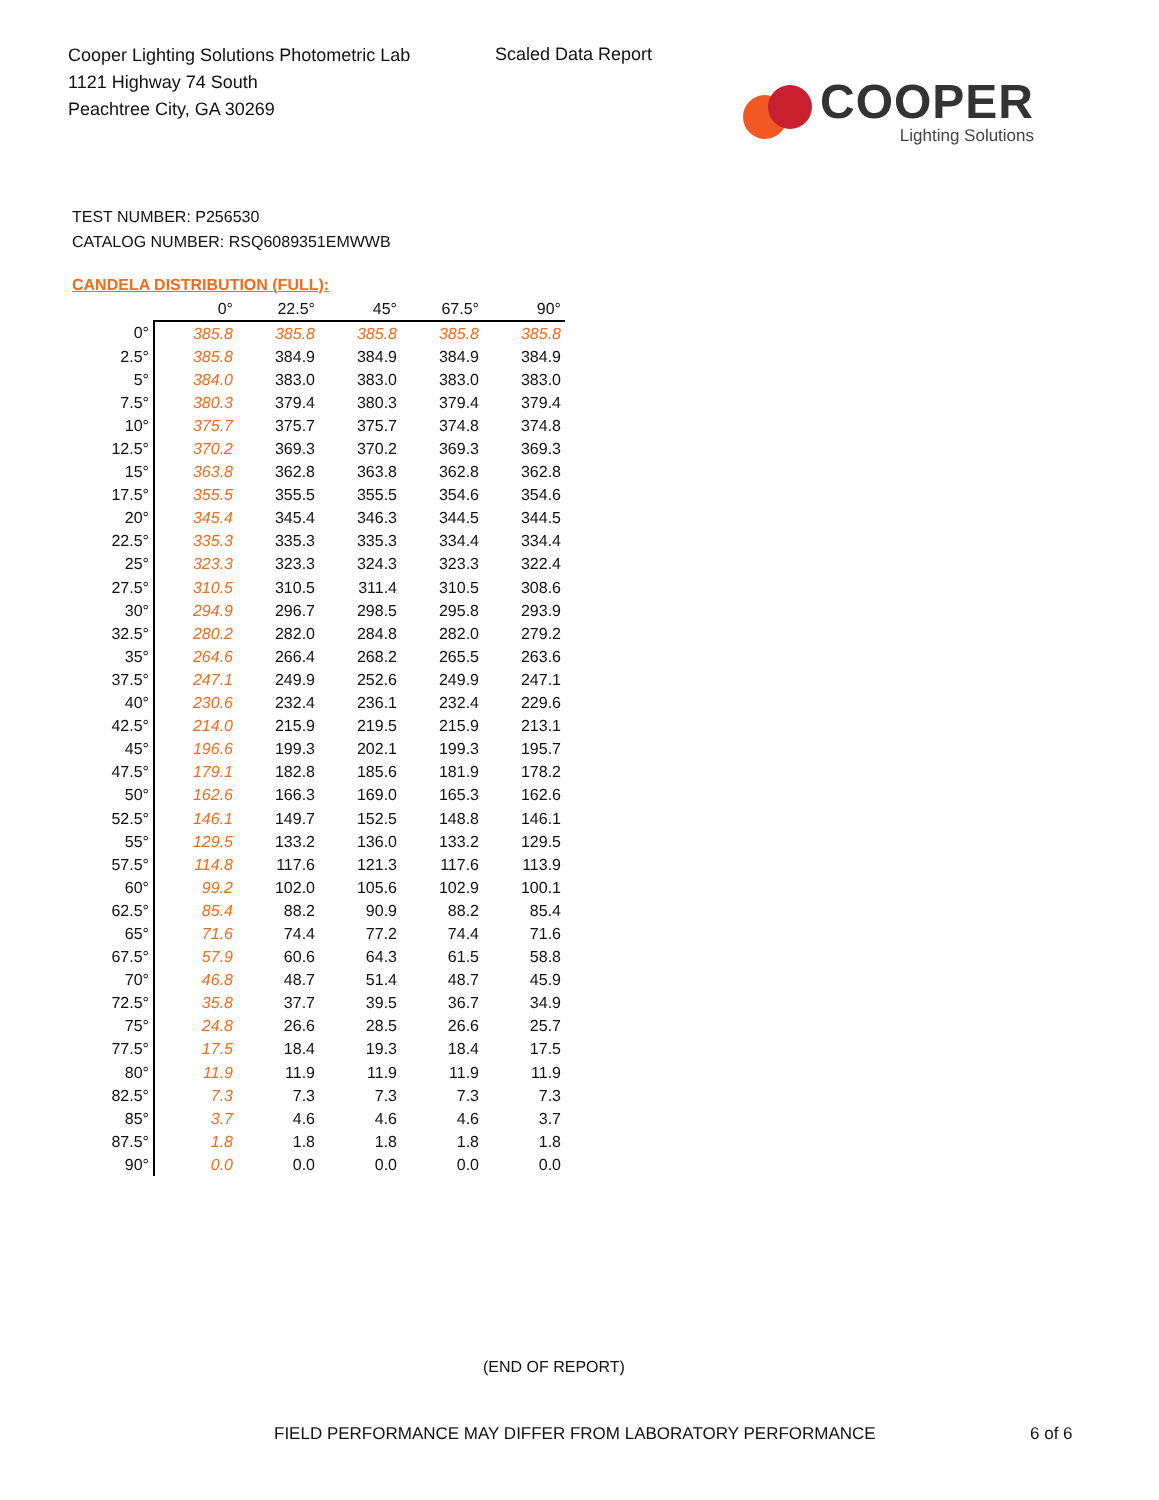Cooper Lighting Solutions Photometric Lab
1121 Highway 74 South
Peachtree City, GA 30269
Scaled Data Report
COOPER
Lighting Solutions
TEST NUMBER: P256530
CATALOG NUMBER: RSQ6089351EMWWB
CANDELA DISTRIBUTION (FULL):
| | 0° | 22.5° | 45° | 67.5° | 90° |
| --- | --- | --- | --- | --- | --- |
| 0° | 385.8 | 385.8 | 385.8 | 385.8 | 385.8 |
| 2.5° | 385.8 | 384.9 | 384.9 | 384.9 | 384.9 |
| 5° | 384.0 | 383.0 | 383.0 | 383.0 | 383.0 |
| 7.5° | 380.3 | 379.4 | 380.3 | 379.4 | 379.4 |
| 10° | 375.7 | 375.7 | 375.7 | 374.8 | 374.8 |
| 12.5° | 370.2 | 369.3 | 370.2 | 369.3 | 369.3 |
| 15° | 363.8 | 362.8 | 363.8 | 362.8 | 362.8 |
| 17.5° | 355.5 | 355.5 | 355.5 | 354.6 | 354.6 |
| 20° | 345.4 | 345.4 | 346.3 | 344.5 | 344.5 |
| 22.5° | 335.3 | 335.3 | 335.3 | 334.4 | 334.4 |
| 25° | 323.3 | 323.3 | 324.3 | 323.3 | 322.4 |
| 27.5° | 310.5 | 310.5 | 311.4 | 310.5 | 308.6 |
| 30° | 294.9 | 296.7 | 298.5 | 295.8 | 293.9 |
| 32.5° | 280.2 | 282.0 | 284.8 | 282.0 | 279.2 |
| 35° | 264.6 | 266.4 | 268.2 | 265.5 | 263.6 |
| 37.5° | 247.1 | 249.9 | 252.6 | 249.9 | 247.1 |
| 40° | 230.6 | 232.4 | 236.1 | 232.4 | 229.6 |
| 42.5° | 214.0 | 215.9 | 219.5 | 215.9 | 213.1 |
| 45° | 196.6 | 199.3 | 202.1 | 199.3 | 195.7 |
| 47.5° | 179.1 | 182.8 | 185.6 | 181.9 | 178.2 |
| 50° | 162.6 | 166.3 | 169.0 | 165.3 | 162.6 |
| 52.5° | 146.1 | 149.7 | 152.5 | 148.8 | 146.1 |
| 55° | 129.5 | 133.2 | 136.0 | 133.2 | 129.5 |
| 57.5° | 114.8 | 117.6 | 121.3 | 117.6 | 113.9 |
| 60° | 99.2 | 102.0 | 105.6 | 102.9 | 100.1 |
| 62.5° | 85.4 | 88.2 | 90.9 | 88.2 | 85.4 |
| 65° | 71.6 | 74.4 | 77.2 | 74.4 | 71.6 |
| 67.5° | 57.9 | 60.6 | 64.3 | 61.5 | 58.8 |
| 70° | 46.8 | 48.7 | 51.4 | 48.7 | 45.9 |
| 72.5° | 35.8 | 37.7 | 39.5 | 36.7 | 34.9 |
| 75° | 24.8 | 26.6 | 28.5 | 26.6 | 25.7 |
| 77.5° | 17.5 | 18.4 | 19.3 | 18.4 | 17.5 |
| 80° | 11.9 | 11.9 | 11.9 | 11.9 | 11.9 |
| 82.5° | 7.3 | 7.3 | 7.3 | 7.3 | 7.3 |
| 85° | 3.7 | 4.6 | 4.6 | 4.6 | 3.7 |
| 87.5° | 1.8 | 1.8 | 1.8 | 1.8 | 1.8 |
| 90° | 0.0 | 0.0 | 0.0 | 0.0 | 0.0 |
(END OF REPORT)
FIELD PERFORMANCE MAY DIFFER FROM LABORATORY PERFORMANCE
6 of 6